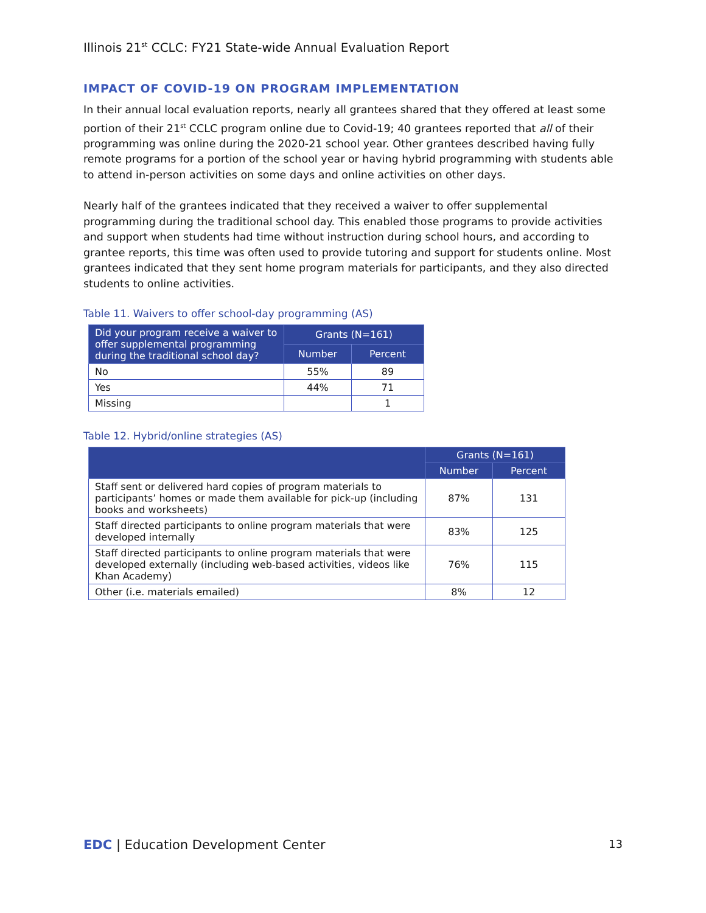Illinois 21<sup>st</sup> CCLC: FY21 State-wide Annual Evaluation Report
IMPACT OF COVID-19 ON PROGRAM IMPLEMENTATION
In their annual local evaluation reports, nearly all grantees shared that they offered at least some portion of their 21<sup>st</sup> CCLC program online due to Covid-19; 40 grantees reported that all of their programming was online during the 2020-21 school year. Other grantees described having fully remote programs for a portion of the school year or having hybrid programming with students able to attend in-person activities on some days and online activities on other days.
Nearly half of the grantees indicated that they received a waiver to offer supplemental programming during the traditional school day. This enabled those programs to provide activities and support when students had time without instruction during school hours, and according to grantee reports, this time was often used to provide tutoring and support for students online. Most grantees indicated that they sent home program materials for participants, and they also directed students to online activities.
Table 11. Waivers to offer school-day programming (AS)
| Did your program receive a waiver to offer supplemental programming during the traditional school day? | Grants (N=161) | |
| --- | --- | --- |
| | Number | Percent |
| No | 55% | 89 |
| Yes | 44% | 71 |
| Missing | | 1 |
Table 12. Hybrid/online strategies (AS)
| | Grants (N=161) | |
| --- | --- | --- |
| | Number | Percent |
| Staff sent or delivered hard copies of program materials to participants’ homes or made them available for pick-up (including books and worksheets) | 87% | 131 |
| Staff directed participants to online program materials that were developed internally | 83% | 125 |
| Staff directed participants to online program materials that were developed externally (including web-based activities, videos like Khan Academy) | 76% | 115 |
| Other (i.e. materials emailed) | 8% | 12 |
EDC | Education Development Center 13